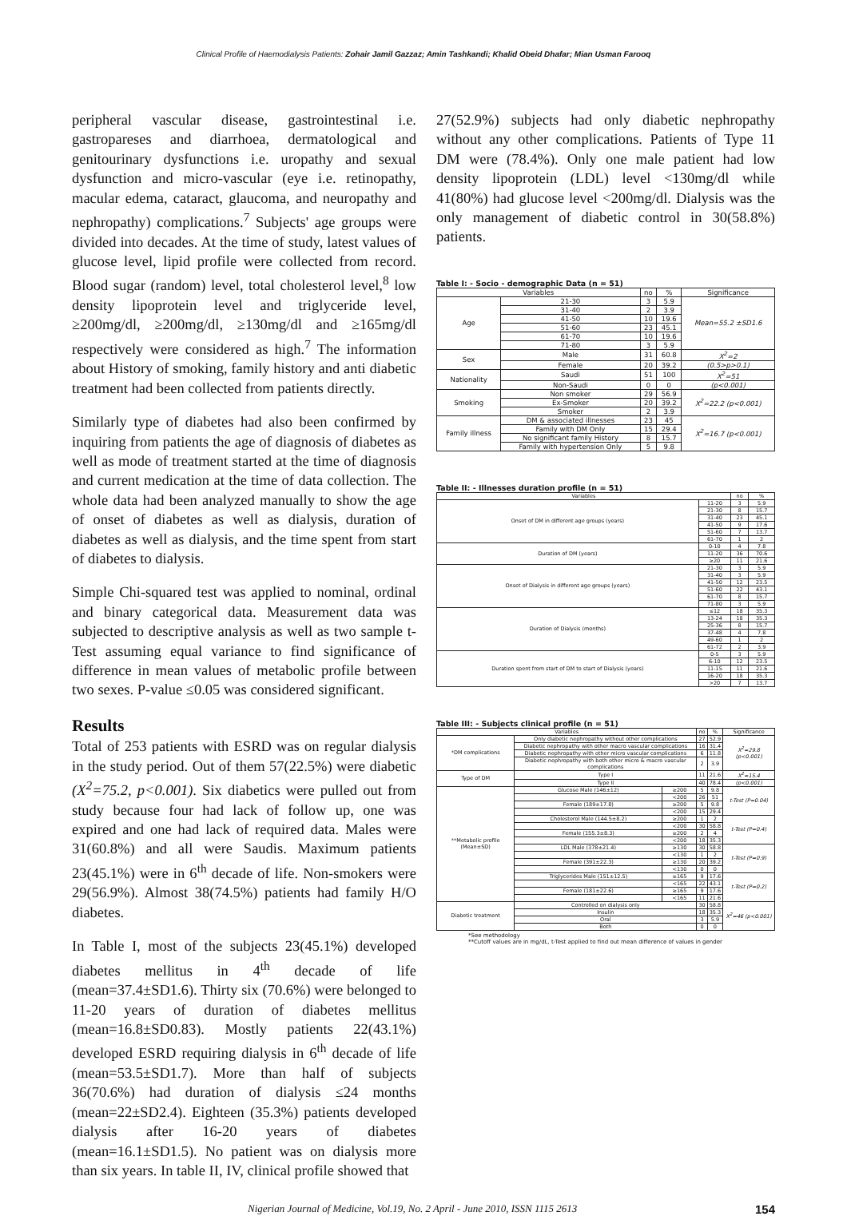Clinical Profile of Haemodialysis Patients: Zohair Jamil Gazzaz; Amin Tashkandi; Khalid Obeid Dhafar; Mian Usman Farooq
peripheral vascular disease, gastrointestinal i.e. gastropareses and diarrhoea, dermatological and genitourinary dysfunctions i.e. uropathy and sexual dysfunction and micro-vascular (eye i.e. retinopathy, macular edema, cataract, glaucoma, and neuropathy and nephropathy) complications.<sup>7</sup> Subjects' age groups were divided into decades. At the time of study, latest values of glucose level, lipid profile were collected from record. Blood sugar (random) level, total cholesterol level,<sup>8</sup> low density lipoprotein level and triglyceride level, ≥200mg/dl, ≥200mg/dl, ≥130mg/dl and ≥165mg/dl respectively were considered as high.<sup>7</sup> The information about History of smoking, family history and anti diabetic treatment had been collected from patients directly.
Similarly type of diabetes had also been confirmed by inquiring from patients the age of diagnosis of diabetes as well as mode of treatment started at the time of diagnosis and current medication at the time of data collection. The whole data had been analyzed manually to show the age of onset of diabetes as well as dialysis, duration of diabetes as well as dialysis, and the time spent from start of diabetes to dialysis.
Simple Chi-squared test was applied to nominal, ordinal and binary categorical data. Measurement data was subjected to descriptive analysis as well as two sample t-Test assuming equal variance to find significance of difference in mean values of metabolic profile between two sexes. P-value ≤0.05 was considered significant.
Results
Total of 253 patients with ESRD was on regular dialysis in the study period. Out of them 57(22.5%) were diabetic (X<sup>2</sup>=75.2, p<0.001). Six diabetics were pulled out from study because four had lack of follow up, one was expired and one had lack of required data. Males were 31(60.8%) and all were Saudis. Maximum patients 23(45.1%) were in 6<sup>th</sup> decade of life. Non-smokers were 29(56.9%). Almost 38(74.5%) patients had family H/O diabetes.
In Table I, most of the subjects 23(45.1%) developed diabetes mellitus in 4<sup>th</sup> decade of life (mean=37.4±SD1.6). Thirty six (70.6%) were belonged to 11-20 years of duration of diabetes mellitus (mean=16.8±SD0.83). Mostly patients 22(43.1%) developed ESRD requiring dialysis in 6<sup>th</sup> decade of life (mean=53.5±SD1.7). More than half of subjects 36(70.6%) had duration of dialysis ≤24 months (mean=22±SD2.4). Eighteen (35.3%) patients developed dialysis after 16-20 years of diabetes (mean=16.1±SD1.5). No patient was on dialysis more than six years. In table II, IV, clinical profile showed that
27(52.9%) subjects had only diabetic nephropathy without any other complications. Patients of Type 11 DM were (78.4%). Only one male patient had low density lipoprotein (LDL) level <130mg/dl while 41(80%) had glucose level <200mg/dl. Dialysis was the only management of diabetic control in 30(58.8%) patients.
Table I: - Socio - demographic Data (n = 51)
| Variables | | no | % | Significance |
| --- | --- | --- | --- | --- |
| Age | 21-30 | 3 | 5.9 | Mean=55.2 ±SD1.6 |
| | 31-40 | 2 | 3.9 | |
| | 41-50 | 10 | 19.6 | |
| | 51-60 | 23 | 45.1 | |
| | 61-70 | 10 | 19.6 | |
| | 71-80 | 3 | 5.9 | |
| Sex | Male | 31 | 60.8 | X<sup>2</sup>=2 |
| | Female | 20 | 39.2 | (0.5>p>0.1) |
| Nationality | Saudi | 51 | 100 | X<sup>2</sup>=51 |
| | Non-Saudi | 0 | 0 | (p<0.001) |
| Smoking | Non smoker | 29 | 56.9 | X<sup>2</sup>=22.2 (p<0.001) |
| | Ex-Smoker | 20 | 39.2 | |
| | Smoker | 2 | 3.9 | |
| Family illness | DM & associated illnesses | 23 | 45 | X<sup>2</sup>=16.7 (p<0.001) |
| | Family with DM Only | 15 | 29.4 | |
| | No significant family History | 8 | 15.7 | |
| | Family with hypertension Only | 5 | 9.8 | |
Table II: - Illnesses duration profile (n = 51)
| Variables | | no | % |
| Onset of DM in different age groups (years) | 11-20 | 3 | 5.9 |
| | 21-30 | 8 | 15.7 |
| | 31-40 | 23 | 45.1 |
| | 41-50 | 9 | 17.6 |
| | 51-60 | 7 | 13.7 |
| | 61-70 | 1 | 2 |
| Duration of DM (years) | 0-10 | 4 | 7.8 |
| | 11-20 | 36 | 70.6 |
| | ≥20 | 11 | 21.6 |
| Onset of Dialysis in different age groups (years) | 21-30 | 3 | 5.9 |
| | 31-40 | 3 | 5.9 |
| | 41-50 | 12 | 23.5 |
| | 51-60 | 22 | 43.1 |
| | 61-70 | 8 | 15.7 |
| | 71-80 | 3 | 5.9 |
| Duration of Dialysis (months) | ≤12 | 18 | 35.3 |
| | 13-24 | 18 | 35.3 |
| | 25-36 | 8 | 15.7 |
| | 37-48 | 4 | 7.8 |
| | 49-60 | 1 | 2 |
| | 61-72 | 2 | 3.9 |
| Duration spent from start of DM to start of Dialysis (years) | 0-5 | 3 | 5.9 |
| | 6-10 | 12 | 23.5 |
| | 11-15 | 11 | 21.6 |
| | 16-20 | 18 | 35.3 |
| | >20 | 7 | 13.7 |
Table III: - Subjects clinical profile (n = 51)
| Variables | | | no | % | Significance |
| *DM complications | Only diabetic nephropathy without other complications | | 27 | 52.9 | X<sup>2</sup>=29.8 (p<0.001) |
| | Diabetic nephropathy with other macro vascular complications | | 16 | 31.4 | |
| | Diabetic nephropathy with other micro vascular complications | | 6 | 11.8 | |
| | Diabetic nephropathy with both other micro & macro vascular complications | | 2 | 3.9 | |
| Type of DM | Type I | | 11 | 21.6 | X<sup>2</sup>=15.4 |
| | Type II | | 40 | 78.4 | (p<0.001) |
| **Metabolic profile (Mean±SD) | Glucose Male (146±12) | ≥200 | 5 | 9.8 | t-Test (P=0.04) |
| | | <200 | 26 | 51 | |
| | Female (189±17.8) | ≥200 | 5 | 9.8 | |
| | | <200 | 15 | 29.4 | |
| | Cholesterol Male (144.5±8.2) | ≥200 | 1 | 2 | t-Test (P=0.4) |
| | | <200 | 30 | 58.8 | |
| | Female (155.3±8.3) | ≥200 | 2 | 4 | |
| | | <200 | 18 | 35.3 | |
| | LDL Male (378±21.4) | ≥130 | 30 | 58.8 | t-Test (P=0.9) |
| | | <130 | 1 | 2 | |
| | Female (391±22.3) | ≥130 | 20 | 39.2 | |
| | | <130 | 0 | 0 | |
| | Triglycerides Male (151±12.5) | ≥165 | 9 | 17.6 | t-Test (P=0.2) |
| | | <165 | 22 | 43.1 | |
| | Female (181±22.6) | ≥165 | 9 | 17.6 | |
| | | <165 | 11 | 21.6 | |
| Diabetic treatment | Controlled on dialysis only | | 30 | 58.8 | X<sup>2</sup>=46 (p<0.001) |
| | Insulin | | 18 | 35.3 | |
| | Oral | | 3 | 5.9 | |
| | Both | | 0 | 0 | |
*See methodology
**Cutoff values are in mg/dL, t-Test applied to find out mean difference of values in gender
Nigerian Journal of Medicine, Vol.19, No. 2 April - June 2010, ISSN 1115 2613 154